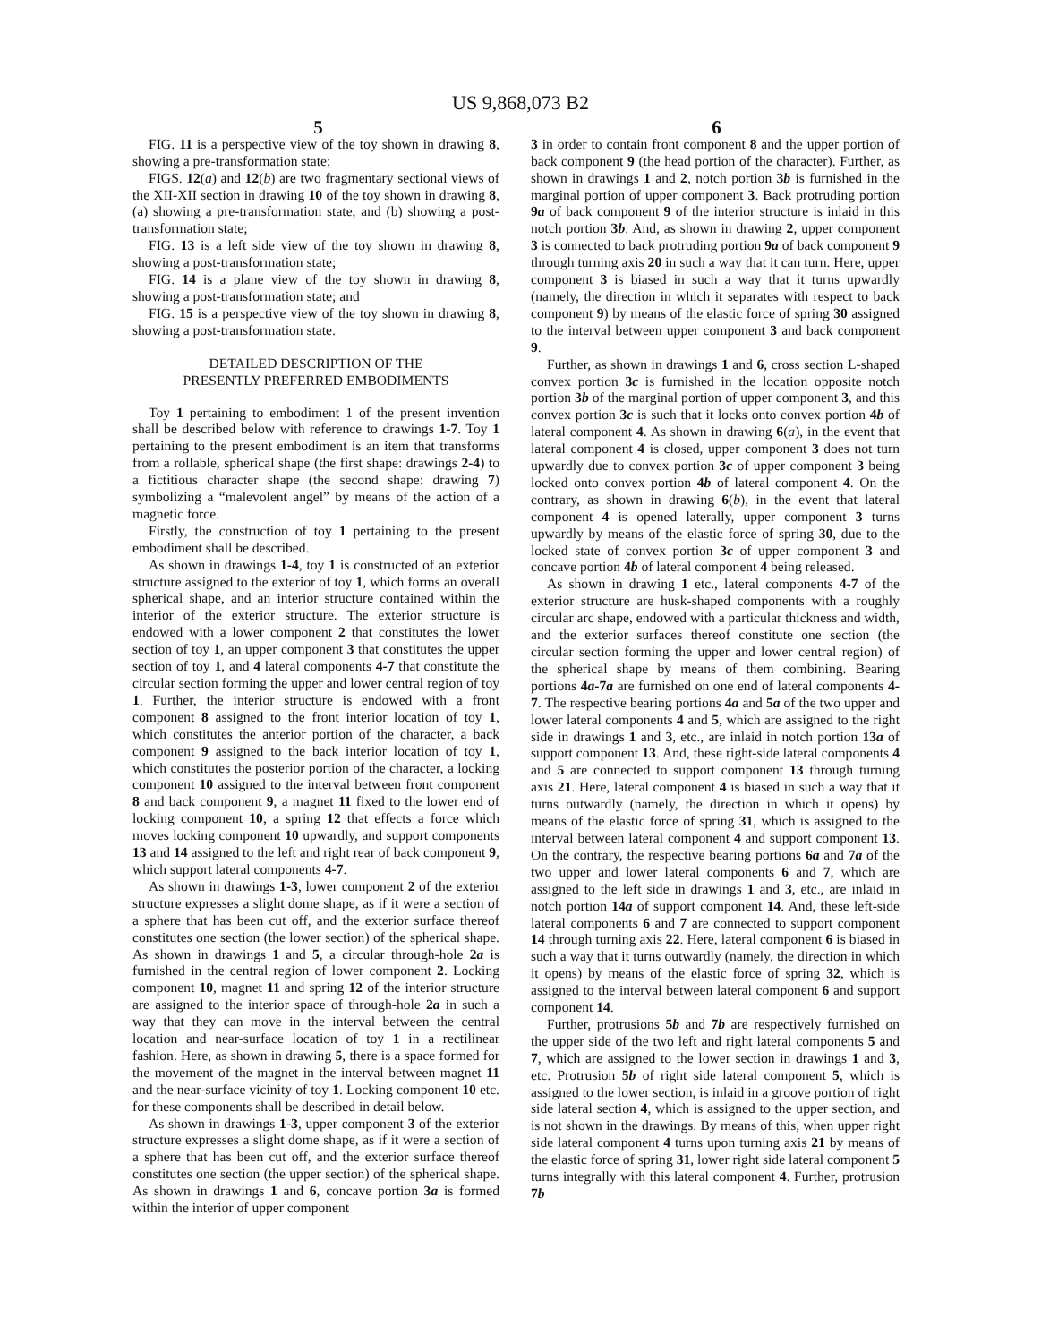US 9,868,073 B2
5 6
FIG. 11 is a perspective view of the toy shown in drawing 8, showing a pre-transformation state;
FIGS. 12(a) and 12(b) are two fragmentary sectional views of the XII-XII section in drawing 10 of the toy shown in drawing 8, (a) showing a pre-transformation state, and (b) showing a post-transformation state;
FIG. 13 is a left side view of the toy shown in drawing 8, showing a post-transformation state;
FIG. 14 is a plane view of the toy shown in drawing 8, showing a post-transformation state; and
FIG. 15 is a perspective view of the toy shown in drawing 8, showing a post-transformation state.
DETAILED DESCRIPTION OF THE
PRESENTLY PREFERRED EMBODIMENTS
Toy 1 pertaining to embodiment 1 of the present invention shall be described below with reference to drawings 1-7. Toy 1 pertaining to the present embodiment is an item that transforms from a rollable, spherical shape (the first shape: drawings 2-4) to a fictitious character shape (the second shape: drawing 7) symbolizing a “malevolent angel” by means of the action of a magnetic force.
Firstly, the construction of toy 1 pertaining to the present embodiment shall be described.
As shown in drawings 1-4, toy 1 is constructed of an exterior structure assigned to the exterior of toy 1, which forms an overall spherical shape, and an interior structure contained within the interior of the exterior structure. The exterior structure is endowed with a lower component 2 that constitutes the lower section of toy 1, an upper component 3 that constitutes the upper section of toy 1, and 4 lateral components 4-7 that constitute the circular section forming the upper and lower central region of toy 1. Further, the interior structure is endowed with a front component 8 assigned to the front interior location of toy 1, which constitutes the anterior portion of the character, a back component 9 assigned to the back interior location of toy 1, which constitutes the posterior portion of the character, a locking component 10 assigned to the interval between front component 8 and back component 9, a magnet 11 fixed to the lower end of locking component 10, a spring 12 that effects a force which moves locking component 10 upwardly, and support components 13 and 14 assigned to the left and right rear of back component 9, which support lateral components 4-7.
As shown in drawings 1-3, lower component 2 of the exterior structure expresses a slight dome shape, as if it were a section of a sphere that has been cut off, and the exterior surface thereof constitutes one section (the lower section) of the spherical shape. As shown in drawings 1 and 5, a circular through-hole 2a is furnished in the central region of lower component 2. Locking component 10, magnet 11 and spring 12 of the interior structure are assigned to the interior space of through-hole 2a in such a way that they can move in the interval between the central location and near-surface location of toy 1 in a rectilinear fashion. Here, as shown in drawing 5, there is a space formed for the movement of the magnet in the interval between magnet 11 and the near-surface vicinity of toy 1. Locking component 10 etc. for these components shall be described in detail below.
As shown in drawings 1-3, upper component 3 of the exterior structure expresses a slight dome shape, as if it were a section of a sphere that has been cut off, and the exterior surface thereof constitutes one section (the upper section) of the spherical shape. As shown in drawings 1 and 6, concave portion 3a is formed within the interior of upper component
3 in order to contain front component 8 and the upper portion of back component 9 (the head portion of the character). Further, as shown in drawings 1 and 2, notch portion 3b is furnished in the marginal portion of upper component 3. Back protruding portion 9a of back component 9 of the interior structure is inlaid in this notch portion 3b. And, as shown in drawing 2, upper component 3 is connected to back protruding portion 9a of back component 9 through turning axis 20 in such a way that it can turn. Here, upper component 3 is biased in such a way that it turns upwardly (namely, the direction in which it separates with respect to back component 9) by means of the elastic force of spring 30 assigned to the interval between upper component 3 and back component 9.
Further, as shown in drawings 1 and 6, cross section L-shaped convex portion 3c is furnished in the location opposite notch portion 3b of the marginal portion of upper component 3, and this convex portion 3c is such that it locks onto convex portion 4b of lateral component 4. As shown in drawing 6(a), in the event that lateral component 4 is closed, upper component 3 does not turn upwardly due to convex portion 3c of upper component 3 being locked onto convex portion 4b of lateral component 4. On the contrary, as shown in drawing 6(b), in the event that lateral component 4 is opened laterally, upper component 3 turns upwardly by means of the elastic force of spring 30, due to the locked state of convex portion 3c of upper component 3 and concave portion 4b of lateral component 4 being released.
As shown in drawing 1 etc., lateral components 4-7 of the exterior structure are husk-shaped components with a roughly circular arc shape, endowed with a particular thickness and width, and the exterior surfaces thereof constitute one section (the circular section forming the upper and lower central region) of the spherical shape by means of them combining. Bearing portions 4a-7a are furnished on one end of lateral components 4-7. The respective bearing portions 4a and 5a of the two upper and lower lateral components 4 and 5, which are assigned to the right side in drawings 1 and 3, etc., are inlaid in notch portion 13a of support component 13. And, these right-side lateral components 4 and 5 are connected to support component 13 through turning axis 21. Here, lateral component 4 is biased in such a way that it turns outwardly (namely, the direction in which it opens) by means of the elastic force of spring 31, which is assigned to the interval between lateral component 4 and support component 13. On the contrary, the respective bearing portions 6a and 7a of the two upper and lower lateral components 6 and 7, which are assigned to the left side in drawings 1 and 3, etc., are inlaid in notch portion 14a of support component 14. And, these left-side lateral components 6 and 7 are connected to support component 14 through turning axis 22. Here, lateral component 6 is biased in such a way that it turns outwardly (namely, the direction in which it opens) by means of the elastic force of spring 32, which is assigned to the interval between lateral component 6 and support component 14.
Further, protrusions 5b and 7b are respectively furnished on the upper side of the two left and right lateral components 5 and 7, which are assigned to the lower section in drawings 1 and 3, etc. Protrusion 5b of right side lateral component 5, which is assigned to the lower section, is inlaid in a groove portion of right side lateral section 4, which is assigned to the upper section, and is not shown in the drawings. By means of this, when upper right side lateral component 4 turns upon turning axis 21 by means of the elastic force of spring 31, lower right side lateral component 5 turns integrally with this lateral component 4. Further, protrusion 7b